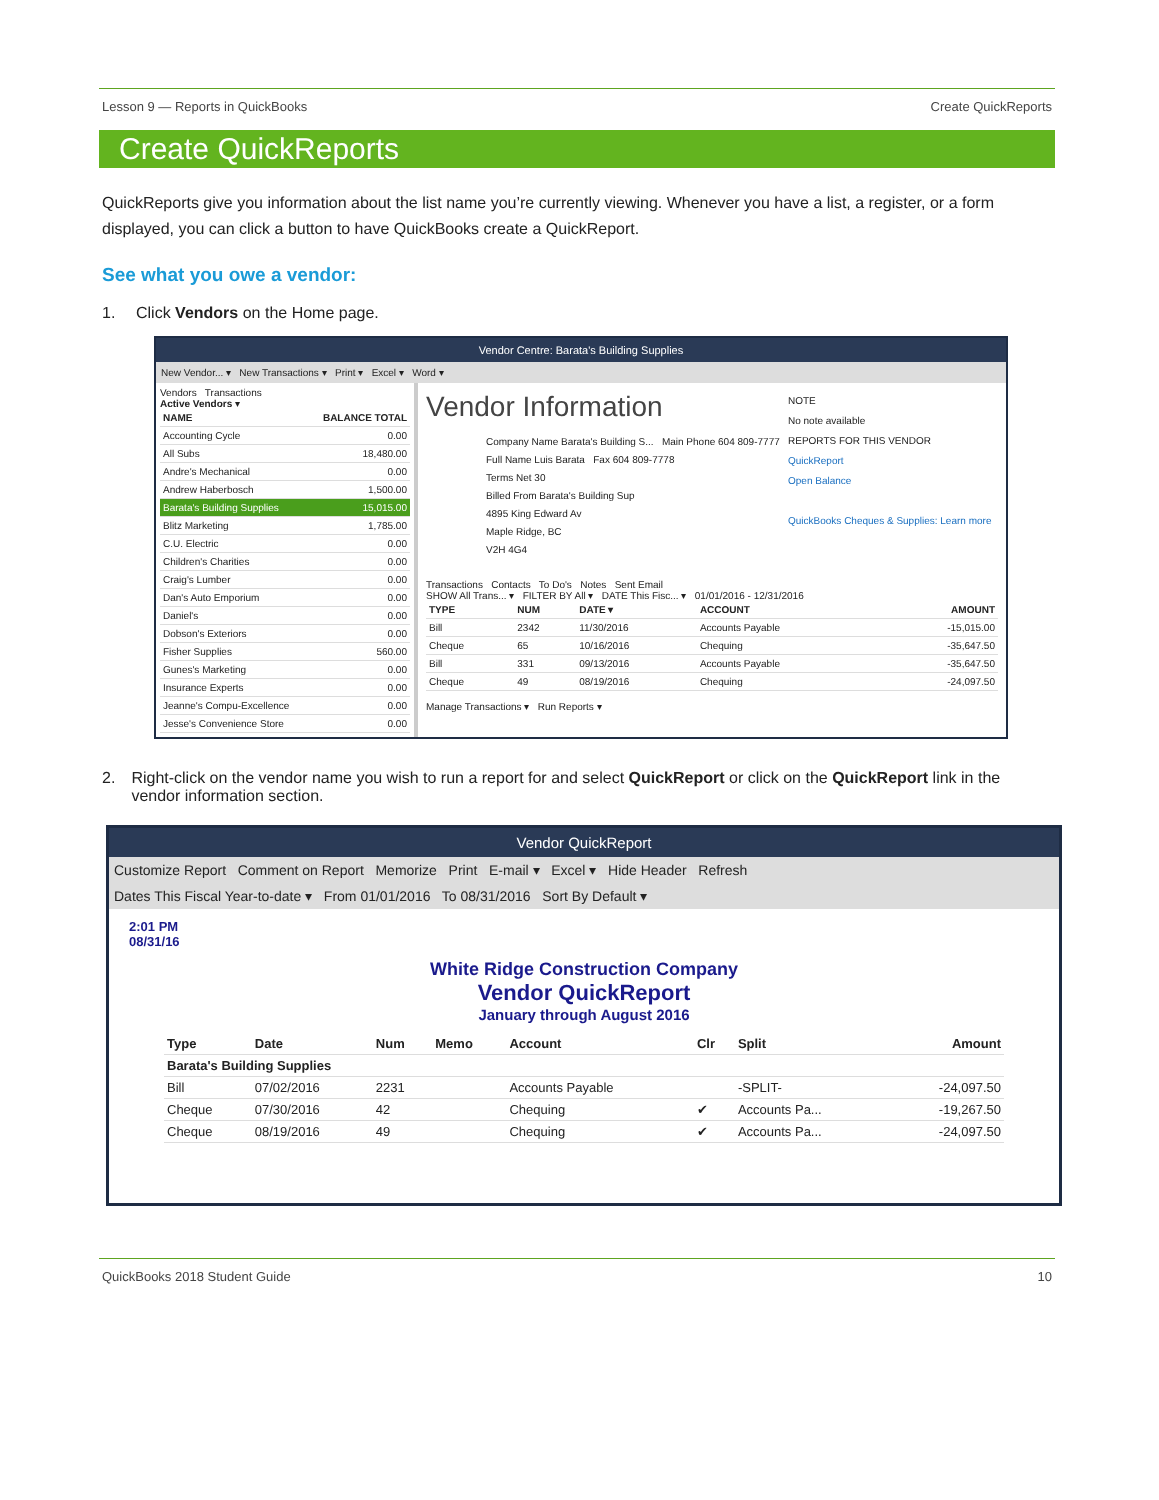Lesson 9 — Reports in QuickBooks Create QuickReports
Create QuickReports
QuickReports give you information about the list name you’re currently viewing. Whenever you have a list, a register, or a form displayed, you can click a button to have QuickBooks create a QuickReport.
See what you owe a vendor:
1. Click Vendors on the Home page.
Vendor Centre: Barata's Building Supplies
New Vendor... ▾ New Transactions ▾ Print ▾ Excel ▾ Word ▾
Vendors Transactions
Active Vendors ▾
| NAME | BALANCE TOTAL |
| --- | --- |
| Accounting Cycle | 0.00 |
| All Subs | 18,480.00 |
| Andre's Mechanical | 0.00 |
| Andrew Haberbosch | 1,500.00 |
| Barata's Building Supplies | 15,015.00 |
| Blitz Marketing | 1,785.00 |
| C.U. Electric | 0.00 |
| Children's Charities | 0.00 |
| Craig's Lumber | 0.00 |
| Dan's Auto Emporium | 0.00 |
| Daniel's | 0.00 |
| Dobson's Exteriors | 0.00 |
| Fisher Supplies | 560.00 |
| Gunes's Marketing | 0.00 |
| Insurance Experts | 0.00 |
| Jeanne's Compu-Excellence | 0.00 |
| Jesse's Convenience Store | 0.00 |
Vendor Information
Company Name Barata's Building S... Main Phone 604 809-7777
Full Name Luis Barata Fax 604 809-7778
Terms Net 30
Billed From Barata's Building Sup
4895 King Edward Av
Maple Ridge, BC
V2H 4G4
NOTE
No note available
REPORTS FOR THIS VENDOR
QuickReport
Open Balance
QuickBooks Cheques & Supplies: Learn more
Transactions Contacts To Do's Notes Sent Email
SHOW All Trans... ▾ FILTER BY All ▾ DATE This Fisc... ▾ 01/01/2016 - 12/31/2016
| TYPE | NUM | DATE ▾ | ACCOUNT | AMOUNT |
| --- | --- | --- | --- | --- |
| Bill | 2342 | 11/30/2016 | Accounts Payable | -15,015.00 |
| Cheque | 65 | 10/16/2016 | Chequing | -35,647.50 |
| Bill | 331 | 09/13/2016 | Accounts Payable | -35,647.50 |
| Cheque | 49 | 08/19/2016 | Chequing | -24,097.50 |
Manage Transactions ▾ Run Reports ▾
2. Right-click on the vendor name you wish to run a report for and select QuickReport or click on the QuickReport link in the vendor information section.
Vendor QuickReport
Customize Report Comment on Report Memorize Print E-mail ▾ Excel ▾ Hide Header Refresh
Dates This Fiscal Year-to-date ▾ From 01/01/2016 To 08/31/2016 Sort By Default ▾
2:01 PM
08/31/16
White Ridge Construction Company
Vendor QuickReport
January through August 2016
| Type | Date | Num | Memo | Account | Clr | Split | Amount |
| --- | --- | --- | --- | --- | --- | --- | --- |
| Barata's Building Supplies | | | | | | | |
| Bill | 07/02/2016 | 2231 | | Accounts Payable | | -SPLIT- | -24,097.50 |
| Cheque | 07/30/2016 | 42 | | Chequing | ✔ | Accounts Pa... | -19,267.50 |
| Cheque | 08/19/2016 | 49 | | Chequing | ✔ | Accounts Pa... | -24,097.50 |
QuickBooks 2018 Student Guide 10